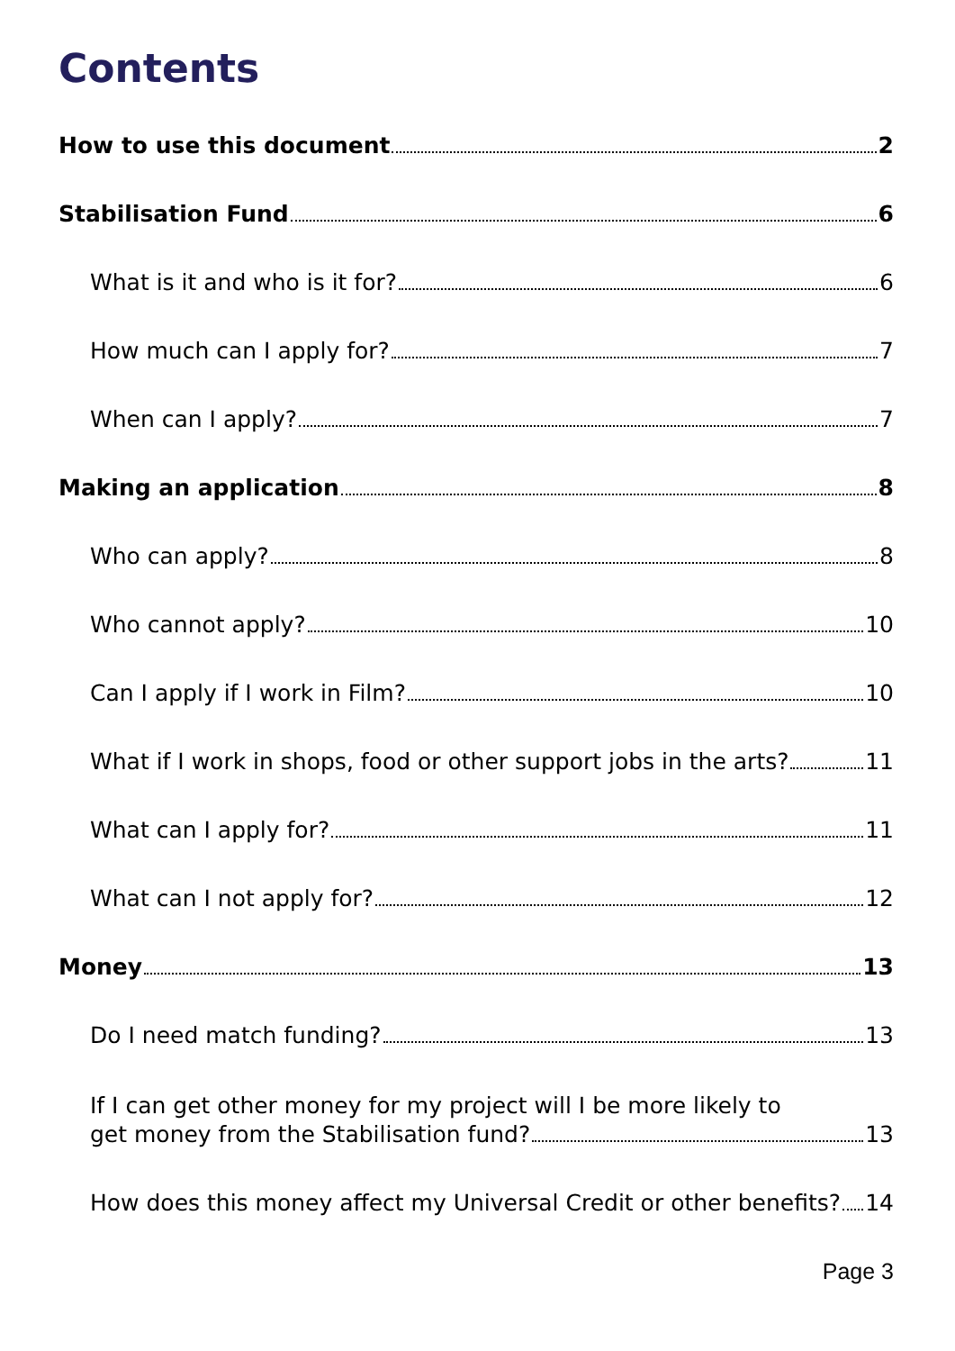Contents
How to use this document 2
Stabilisation Fund 6
What is it and who is it for? 6
How much can I apply for? 7
When can I apply? 7
Making an application 8
Who can apply? 8
Who cannot apply? 10
Can I apply if I work in Film? 10
What if I work in shops, food or other support jobs in the arts? 11
What can I apply for? 11
What can I not apply for? 12
Money 13
Do I need match funding? 13
If I can get other money for my project will I be more likely to
get money from the Stabilisation fund? 13
How does this money affect my Universal Credit or other benefits? 14
Page 3